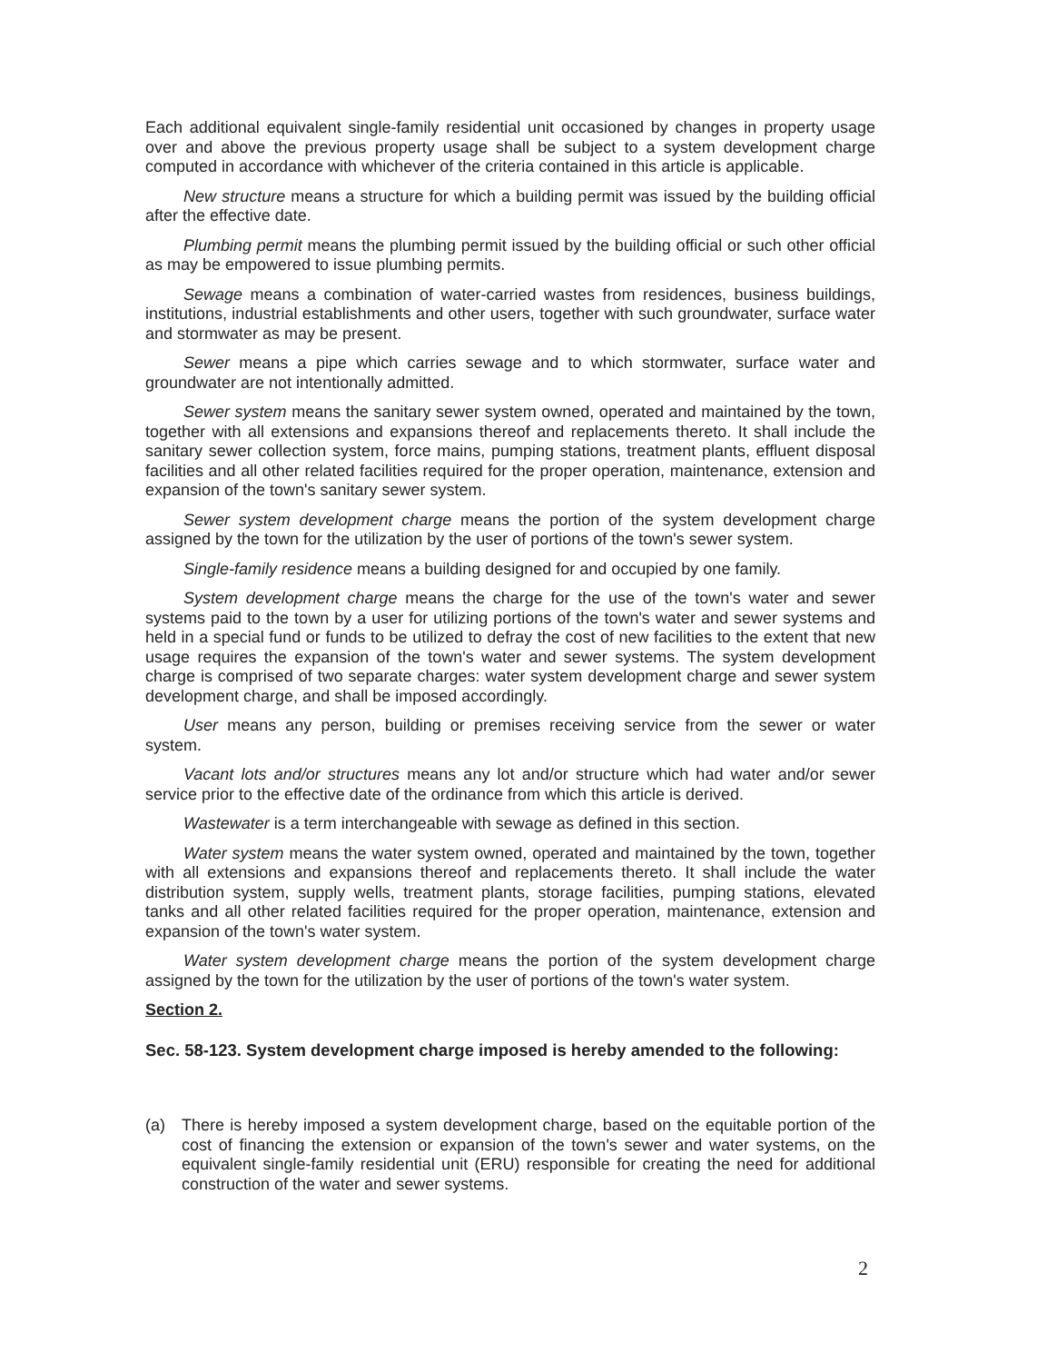Each additional equivalent single-family residential unit occasioned by changes in property usage over and above the previous property usage shall be subject to a system development charge computed in accordance with whichever of the criteria contained in this article is applicable.
New structure means a structure for which a building permit was issued by the building official after the effective date.
Plumbing permit means the plumbing permit issued by the building official or such other official as may be empowered to issue plumbing permits.
Sewage means a combination of water-carried wastes from residences, business buildings, institutions, industrial establishments and other users, together with such groundwater, surface water and stormwater as may be present.
Sewer means a pipe which carries sewage and to which stormwater, surface water and groundwater are not intentionally admitted.
Sewer system means the sanitary sewer system owned, operated and maintained by the town, together with all extensions and expansions thereof and replacements thereto. It shall include the sanitary sewer collection system, force mains, pumping stations, treatment plants, effluent disposal facilities and all other related facilities required for the proper operation, maintenance, extension and expansion of the town's sanitary sewer system.
Sewer system development charge means the portion of the system development charge assigned by the town for the utilization by the user of portions of the town's sewer system.
Single-family residence means a building designed for and occupied by one family.
System development charge means the charge for the use of the town's water and sewer systems paid to the town by a user for utilizing portions of the town's water and sewer systems and held in a special fund or funds to be utilized to defray the cost of new facilities to the extent that new usage requires the expansion of the town's water and sewer systems. The system development charge is comprised of two separate charges: water system development charge and sewer system development charge, and shall be imposed accordingly.
User means any person, building or premises receiving service from the sewer or water system.
Vacant lots and/or structures means any lot and/or structure which had water and/or sewer service prior to the effective date of the ordinance from which this article is derived.
Wastewater is a term interchangeable with sewage as defined in this section.
Water system means the water system owned, operated and maintained by the town, together with all extensions and expansions thereof and replacements thereto. It shall include the water distribution system, supply wells, treatment plants, storage facilities, pumping stations, elevated tanks and all other related facilities required for the proper operation, maintenance, extension and expansion of the town's water system.
Water system development charge means the portion of the system development charge assigned by the town for the utilization by the user of portions of the town's water system.
Section 2.
Sec. 58-123. System development charge imposed is hereby amended to the following:
(a) There is hereby imposed a system development charge, based on the equitable portion of the cost of financing the extension or expansion of the town's sewer and water systems, on the equivalent single-family residential unit (ERU) responsible for creating the need for additional construction of the water and sewer systems.
2